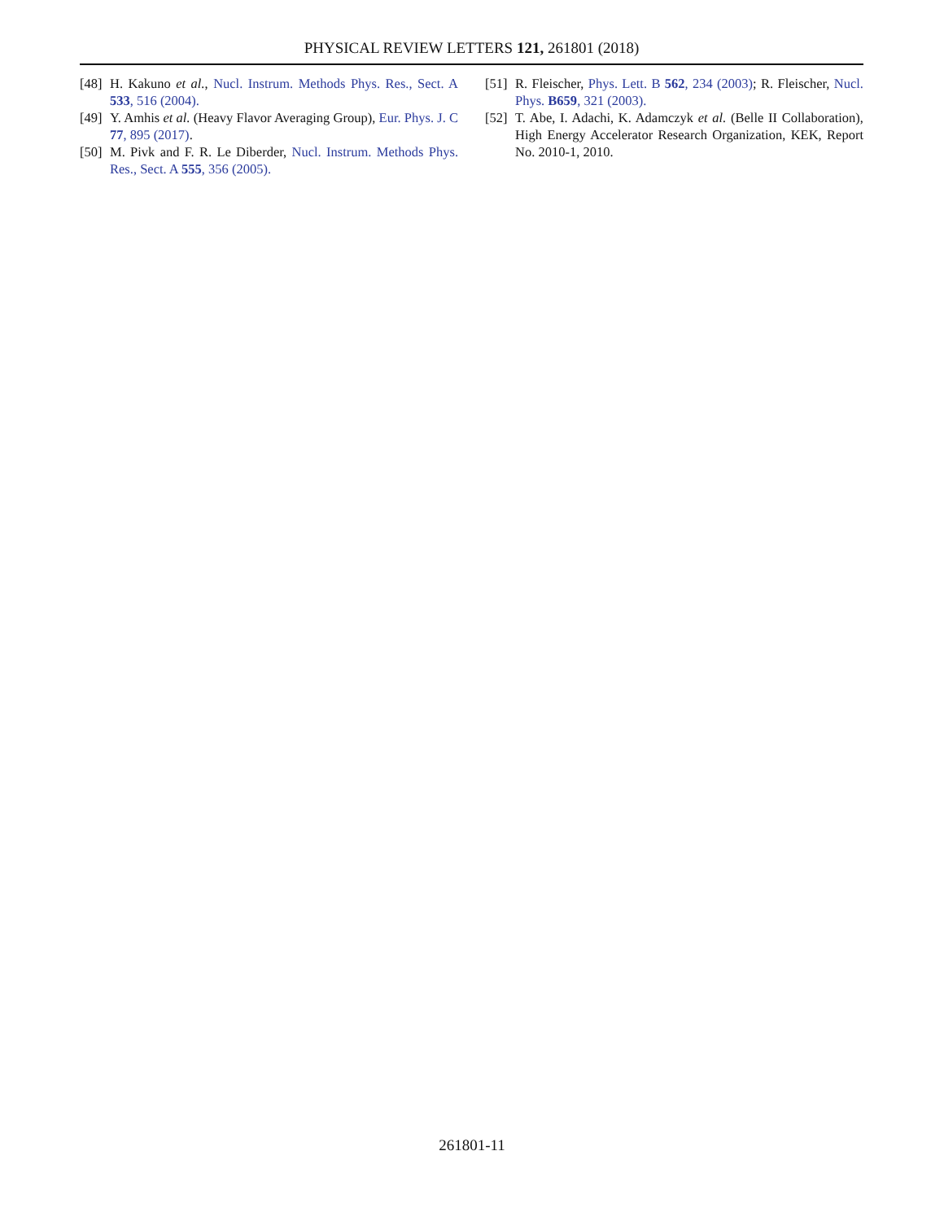PHYSICAL REVIEW LETTERS 121, 261801 (2018)
[48] H. Kakuno et al., Nucl. Instrum. Methods Phys. Res., Sect. A 533, 516 (2004).
[49] Y. Amhis et al. (Heavy Flavor Averaging Group), Eur. Phys. J. C 77, 895 (2017).
[50] M. Pivk and F. R. Le Diberder, Nucl. Instrum. Methods Phys. Res., Sect. A 555, 356 (2005).
[51] R. Fleischer, Phys. Lett. B 562, 234 (2003); R. Fleischer, Nucl. Phys. B659, 321 (2003).
[52] T. Abe, I. Adachi, K. Adamczyk et al. (Belle II Collaboration), High Energy Accelerator Research Organization, KEK, Report No. 2010-1, 2010.
261801-11